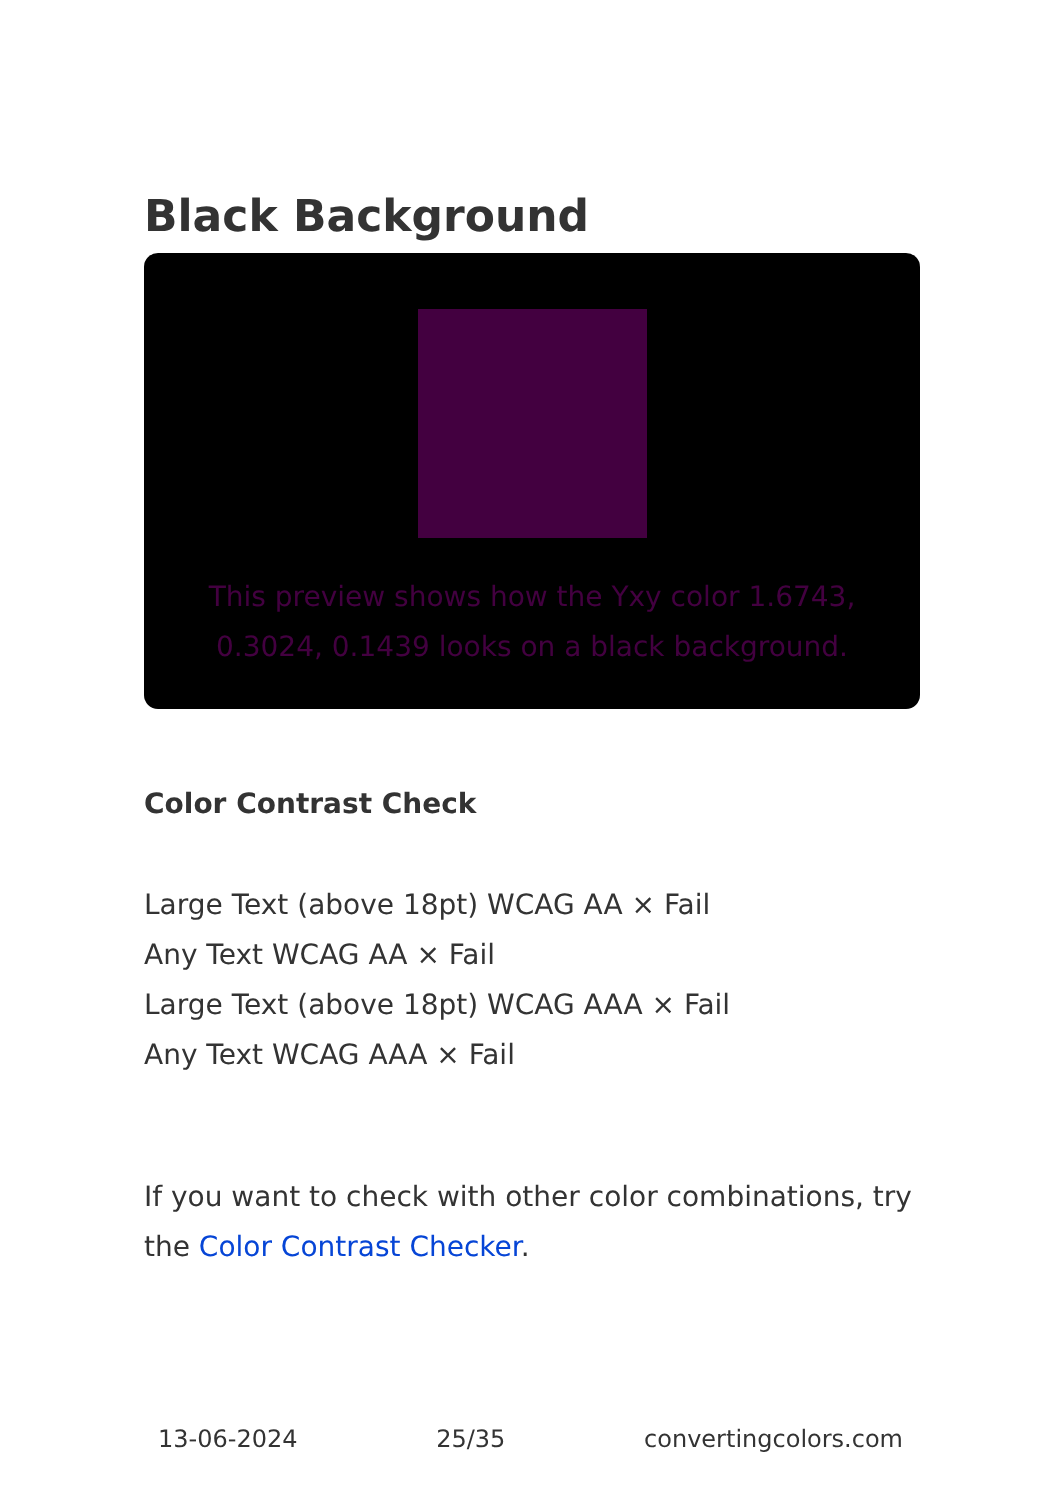Black Background
This preview shows how the Yxy color 1.6743, 0.3024, 0.1439 looks on a black background.
Color Contrast Check
Large Text (above 18pt) WCAG AA × Fail
Any Text WCAG AA × Fail
Large Text (above 18pt) WCAG AAA × Fail
Any Text WCAG AAA × Fail
If you want to check with other color combinations, try the Color Contrast Checker.
13-06-2024 25/35 convertingcolors.com